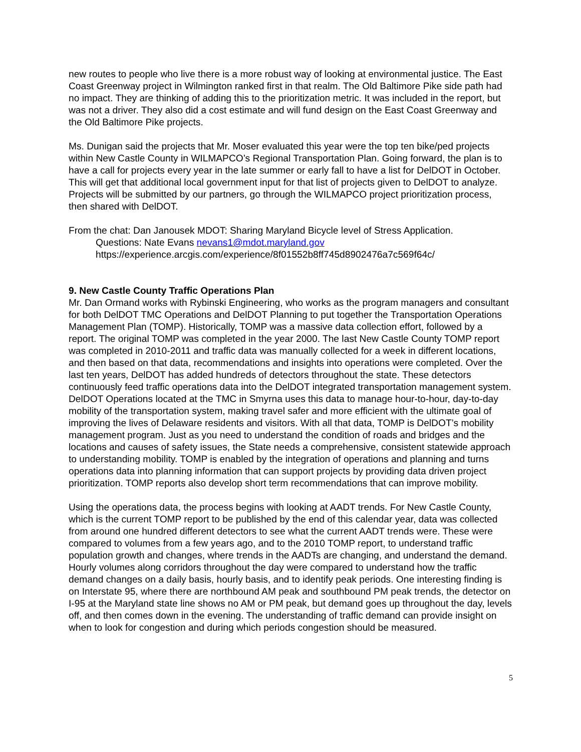new routes to people who live there is a more robust way of looking at environmental justice. The East Coast Greenway project in Wilmington ranked first in that realm. The Old Baltimore Pike side path had no impact. They are thinking of adding this to the prioritization metric. It was included in the report, but was not a driver. They also did a cost estimate and will fund design on the East Coast Greenway and the Old Baltimore Pike projects.
Ms. Dunigan said the projects that Mr. Moser evaluated this year were the top ten bike/ped projects within New Castle County in WILMAPCO’s Regional Transportation Plan. Going forward, the plan is to have a call for projects every year in the late summer or early fall to have a list for DelDOT in October. This will get that additional local government input for that list of projects given to DelDOT to analyze. Projects will be submitted by our partners, go through the WILMAPCO project prioritization process, then shared with DelDOT.
From the chat: Dan Janousek MDOT: Sharing Maryland Bicycle level of Stress Application.
Questions: Nate Evans nevans1@mdot.maryland.gov
https://experience.arcgis.com/experience/8f01552b8ff745d8902476a7c569f64c/
9. New Castle County Traffic Operations Plan
Mr. Dan Ormand works with Rybinski Engineering, who works as the program managers and consultant for both DelDOT TMC Operations and DelDOT Planning to put together the Transportation Operations Management Plan (TOMP). Historically, TOMP was a massive data collection effort, followed by a report. The original TOMP was completed in the year 2000. The last New Castle County TOMP report was completed in 2010-2011 and traffic data was manually collected for a week in different locations, and then based on that data, recommendations and insights into operations were completed. Over the last ten years, DelDOT has added hundreds of detectors throughout the state. These detectors continuously feed traffic operations data into the DelDOT integrated transportation management system. DelDOT Operations located at the TMC in Smyrna uses this data to manage hour-to-hour, day-to-day mobility of the transportation system, making travel safer and more efficient with the ultimate goal of improving the lives of Delaware residents and visitors. With all that data, TOMP is DelDOT’s mobility management program. Just as you need to understand the condition of roads and bridges and the locations and causes of safety issues, the State needs a comprehensive, consistent statewide approach to understanding mobility. TOMP is enabled by the integration of operations and planning and turns operations data into planning information that can support projects by providing data driven project prioritization. TOMP reports also develop short term recommendations that can improve mobility.
Using the operations data, the process begins with looking at AADT trends. For New Castle County, which is the current TOMP report to be published by the end of this calendar year, data was collected from around one hundred different detectors to see what the current AADT trends were. These were compared to volumes from a few years ago, and to the 2010 TOMP report, to understand traffic population growth and changes, where trends in the AADTs are changing, and understand the demand. Hourly volumes along corridors throughout the day were compared to understand how the traffic demand changes on a daily basis, hourly basis, and to identify peak periods. One interesting finding is on Interstate 95, where there are northbound AM peak and southbound PM peak trends, the detector on I-95 at the Maryland state line shows no AM or PM peak, but demand goes up throughout the day, levels off, and then comes down in the evening. The understanding of traffic demand can provide insight on when to look for congestion and during which periods congestion should be measured.
5